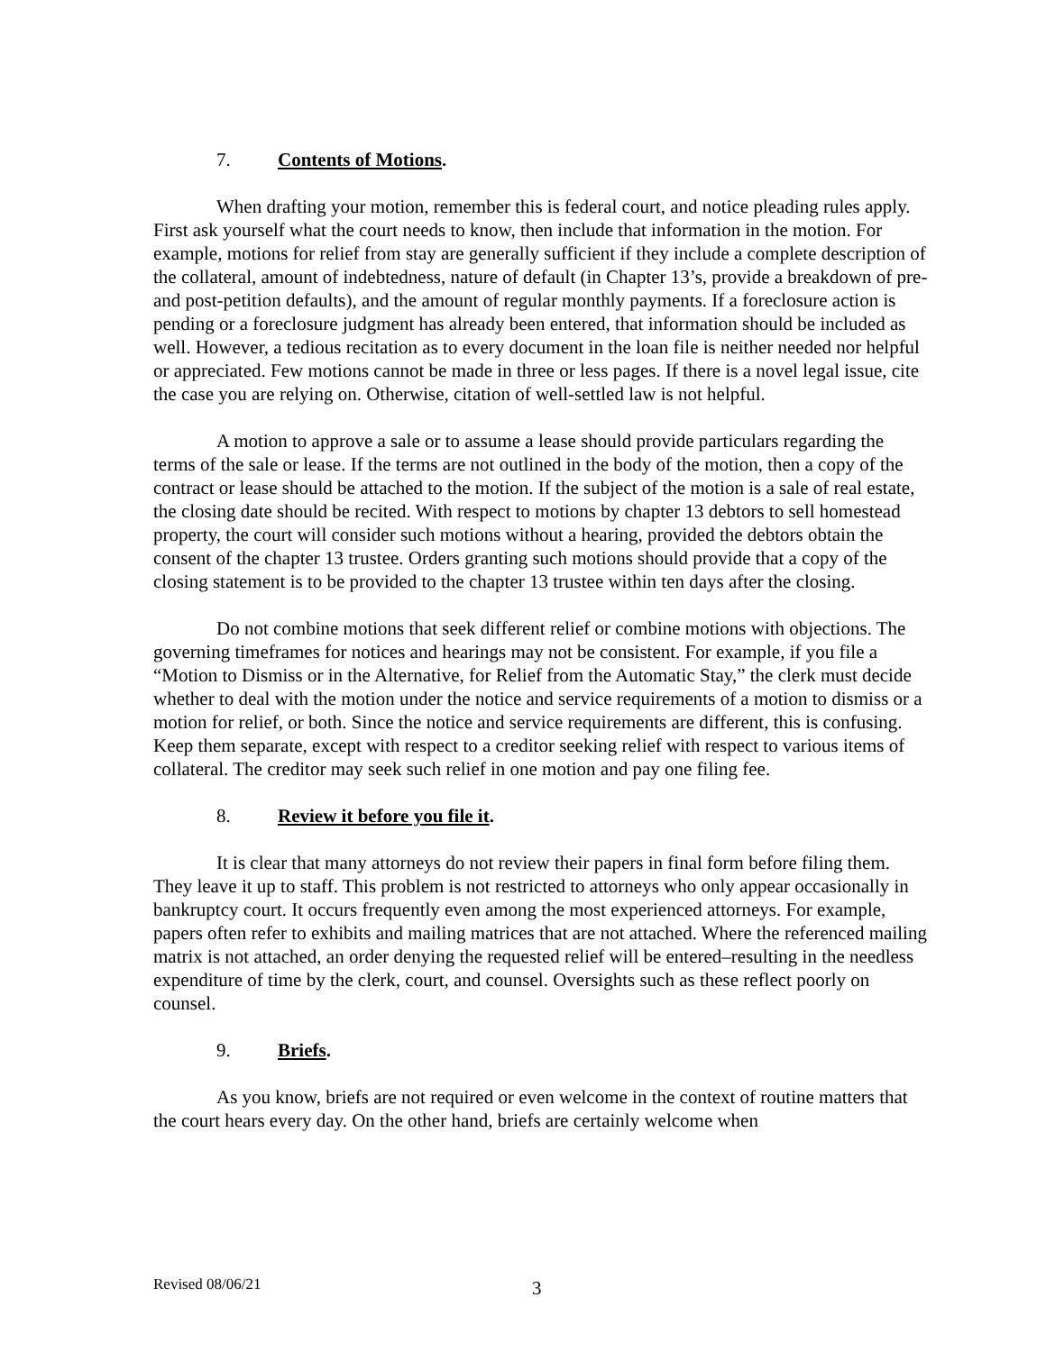7. Contents of Motions.
When drafting your motion, remember this is federal court, and notice pleading rules apply. First ask yourself what the court needs to know, then include that information in the motion. For example, motions for relief from stay are generally sufficient if they include a complete description of the collateral, amount of indebtedness, nature of default (in Chapter 13’s, provide a breakdown of pre- and post-petition defaults), and the amount of regular monthly payments. If a foreclosure action is pending or a foreclosure judgment has already been entered, that information should be included as well. However, a tedious recitation as to every document in the loan file is neither needed nor helpful or appreciated. Few motions cannot be made in three or less pages. If there is a novel legal issue, cite the case you are relying on. Otherwise, citation of well-settled law is not helpful.
A motion to approve a sale or to assume a lease should provide particulars regarding the terms of the sale or lease. If the terms are not outlined in the body of the motion, then a copy of the contract or lease should be attached to the motion. If the subject of the motion is a sale of real estate, the closing date should be recited. With respect to motions by chapter 13 debtors to sell homestead property, the court will consider such motions without a hearing, provided the debtors obtain the consent of the chapter 13 trustee. Orders granting such motions should provide that a copy of the closing statement is to be provided to the chapter 13 trustee within ten days after the closing.
Do not combine motions that seek different relief or combine motions with objections. The governing timeframes for notices and hearings may not be consistent. For example, if you file a “Motion to Dismiss or in the Alternative, for Relief from the Automatic Stay,” the clerk must decide whether to deal with the motion under the notice and service requirements of a motion to dismiss or a motion for relief, or both. Since the notice and service requirements are different, this is confusing. Keep them separate, except with respect to a creditor seeking relief with respect to various items of collateral. The creditor may seek such relief in one motion and pay one filing fee.
8. Review it before you file it.
It is clear that many attorneys do not review their papers in final form before filing them. They leave it up to staff. This problem is not restricted to attorneys who only appear occasionally in bankruptcy court. It occurs frequently even among the most experienced attorneys. For example, papers often refer to exhibits and mailing matrices that are not attached. Where the referenced mailing matrix is not attached, an order denying the requested relief will be entered–resulting in the needless expenditure of time by the clerk, court, and counsel. Oversights such as these reflect poorly on counsel.
9. Briefs.
As you know, briefs are not required or even welcome in the context of routine matters that the court hears every day. On the other hand, briefs are certainly welcome when
Revised 08/06/21 3